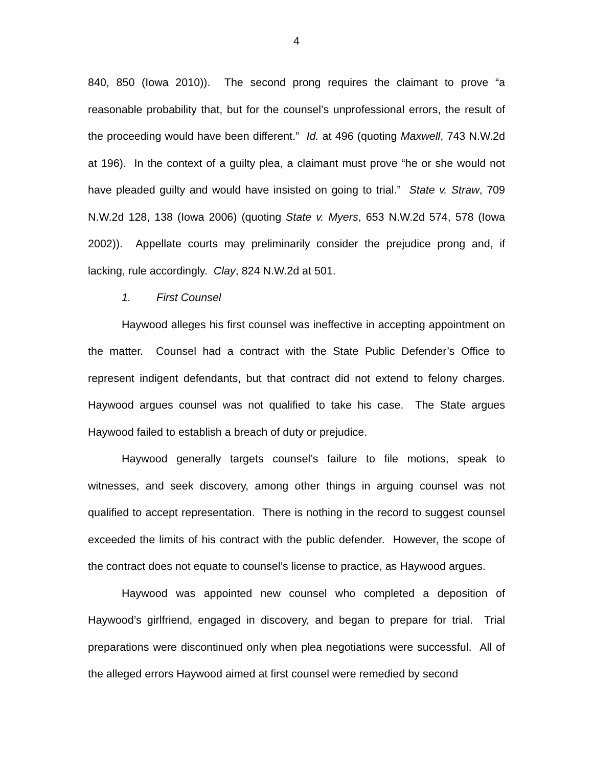4
840, 850 (Iowa 2010)). The second prong requires the claimant to prove “a reasonable probability that, but for the counsel’s unprofessional errors, the result of the proceeding would have been different.” Id. at 496 (quoting Maxwell, 743 N.W.2d at 196). In the context of a guilty plea, a claimant must prove “he or she would not have pleaded guilty and would have insisted on going to trial.” State v. Straw, 709 N.W.2d 128, 138 (Iowa 2006) (quoting State v. Myers, 653 N.W.2d 574, 578 (Iowa 2002)). Appellate courts may preliminarily consider the prejudice prong and, if lacking, rule accordingly. Clay, 824 N.W.2d at 501.
1. First Counsel
Haywood alleges his first counsel was ineffective in accepting appointment on the matter. Counsel had a contract with the State Public Defender’s Office to represent indigent defendants, but that contract did not extend to felony charges. Haywood argues counsel was not qualified to take his case. The State argues Haywood failed to establish a breach of duty or prejudice.
Haywood generally targets counsel’s failure to file motions, speak to witnesses, and seek discovery, among other things in arguing counsel was not qualified to accept representation. There is nothing in the record to suggest counsel exceeded the limits of his contract with the public defender. However, the scope of the contract does not equate to counsel’s license to practice, as Haywood argues.
Haywood was appointed new counsel who completed a deposition of Haywood’s girlfriend, engaged in discovery, and began to prepare for trial. Trial preparations were discontinued only when plea negotiations were successful. All of the alleged errors Haywood aimed at first counsel were remedied by second